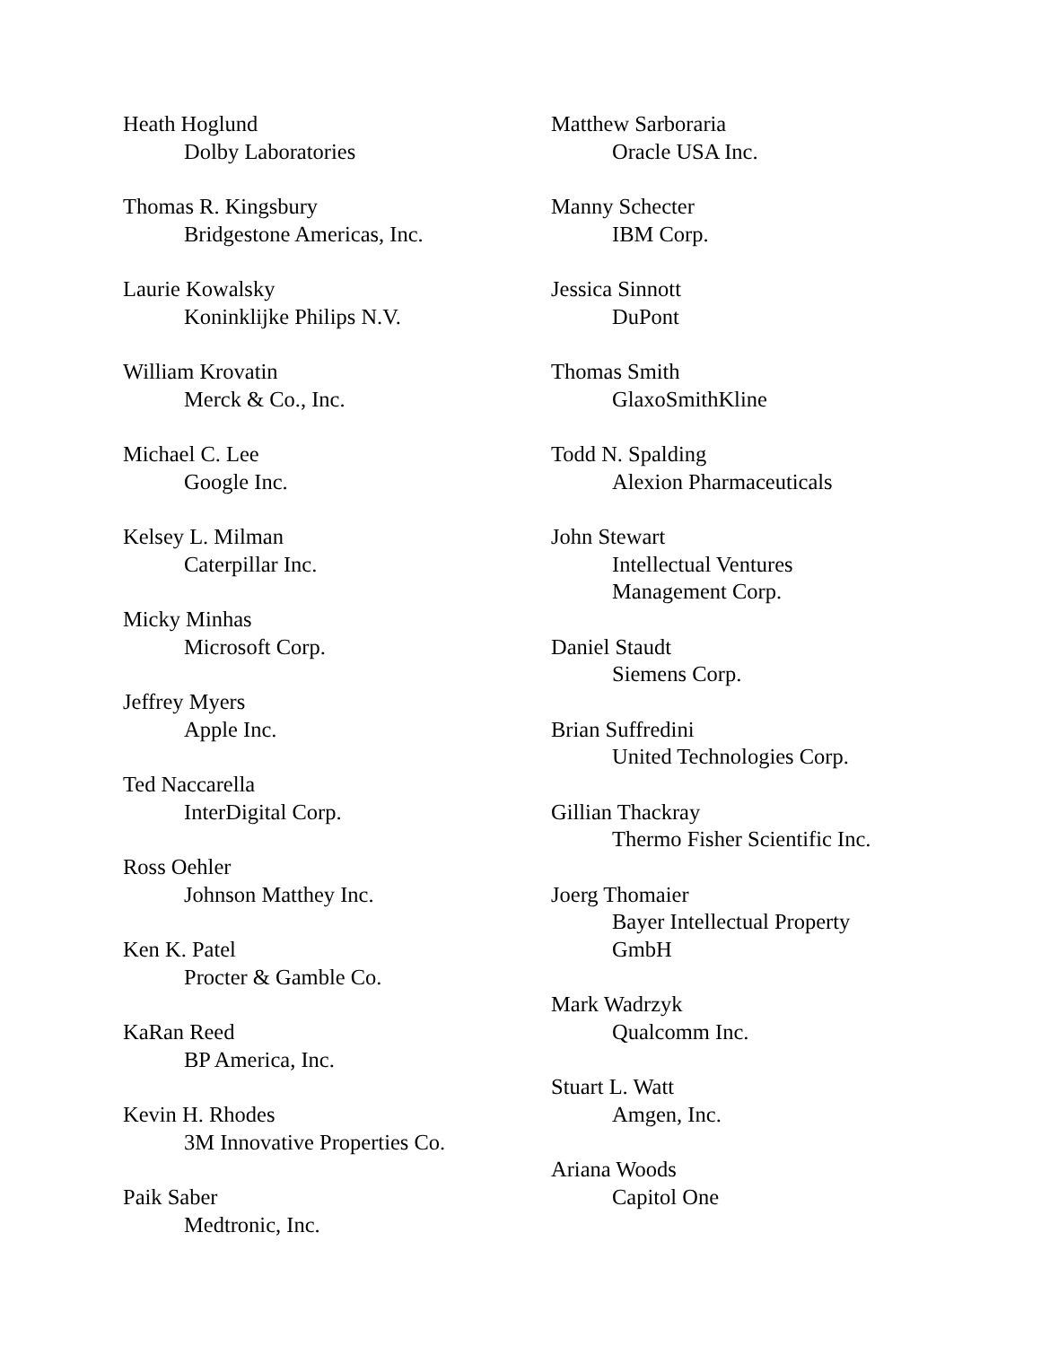Heath Hoglund
Dolby Laboratories
Thomas R. Kingsbury
Bridgestone Americas, Inc.
Laurie Kowalsky
Koninklijke Philips N.V.
William Krovatin
Merck & Co., Inc.
Michael C. Lee
Google Inc.
Kelsey L. Milman
Caterpillar Inc.
Micky Minhas
Microsoft Corp.
Jeffrey Myers
Apple Inc.
Ted Naccarella
InterDigital Corp.
Ross Oehler
Johnson Matthey Inc.
Ken K. Patel
Procter & Gamble Co.
KaRan Reed
BP America, Inc.
Kevin H. Rhodes
3M Innovative Properties Co.
Paik Saber
Medtronic, Inc.
Matthew Sarboraria
Oracle USA Inc.
Manny Schecter
IBM Corp.
Jessica Sinnott
DuPont
Thomas Smith
GlaxoSmithKline
Todd N. Spalding
Alexion Pharmaceuticals
John Stewart
Intellectual Ventures
Management Corp.
Daniel Staudt
Siemens Corp.
Brian Suffredini
United Technologies Corp.
Gillian Thackray
Thermo Fisher Scientific Inc.
Joerg Thomaier
Bayer Intellectual Property
GmbH
Mark Wadrzyk
Qualcomm Inc.
Stuart L. Watt
Amgen, Inc.
Ariana Woods
Capitol One